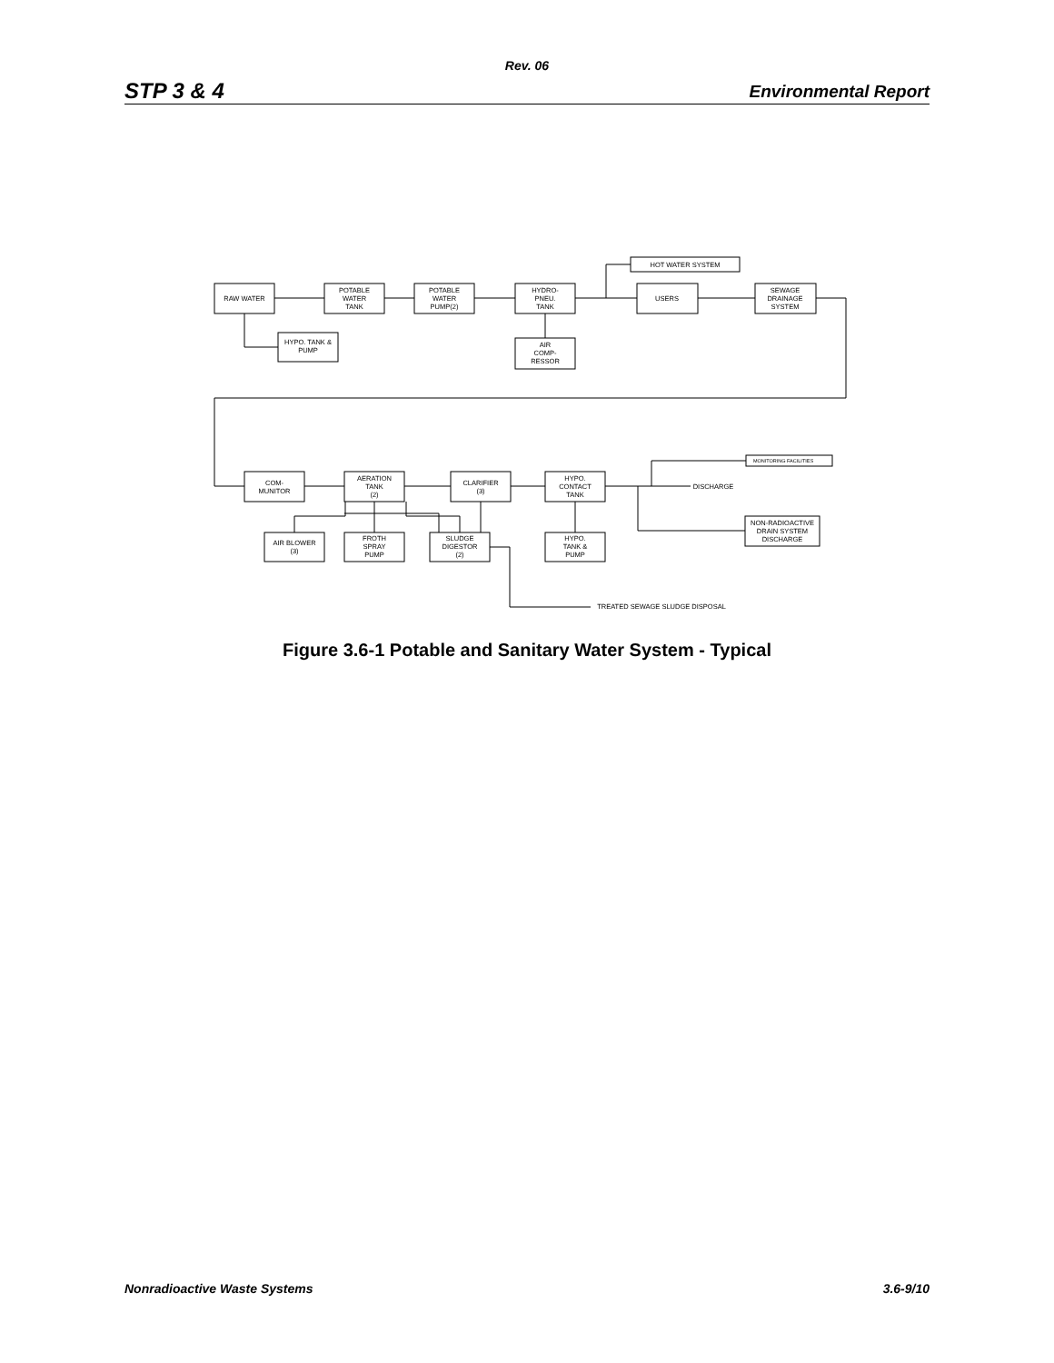Rev. 06
STP 3 & 4 Environmental Report
RAW WATER
POTABLE
WATER
TANK
POTABLE
WATER
PUMP(2)
HYDRO-
PNEU.
TANK
HOT WATER SYSTEM
USERS
SEWAGE
DRAINAGE
SYSTEM
HYPO. TANK &
PUMP
AIR
COMP-
RESSOR
COM-
MUNITOR
AERATION
TANK
(2)
CLARIFIER
(3)
HYPO.
CONTACT
TANK
MONITORING FACILITIES
DISCHARGE
AIR BLOWER
(3)
FROTH
SPRAY
PUMP
SLUDGE
DIGESTOR
(2)
HYPO.
TANK &
PUMP
NON-RADIOACTIVE
DRAIN SYSTEM
DISCHARGE
TREATED SEWAGE SLUDGE DISPOSAL
Figure 3.6-1 Potable and Sanitary Water System - Typical
Nonradioactive Waste Systems 3.6-9/10